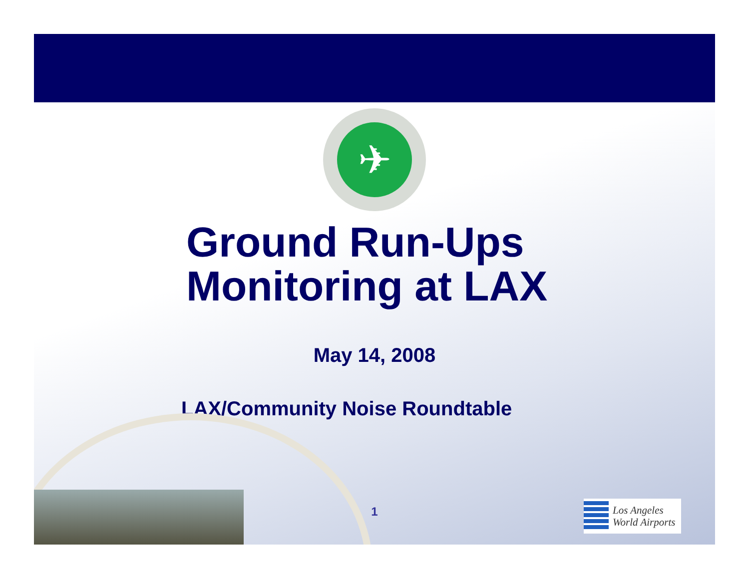✈
Ground Run-Ups
Monitoring at LAX
May 14, 2008
LAX/Community Noise Roundtable
1
Los Angeles
World Airports